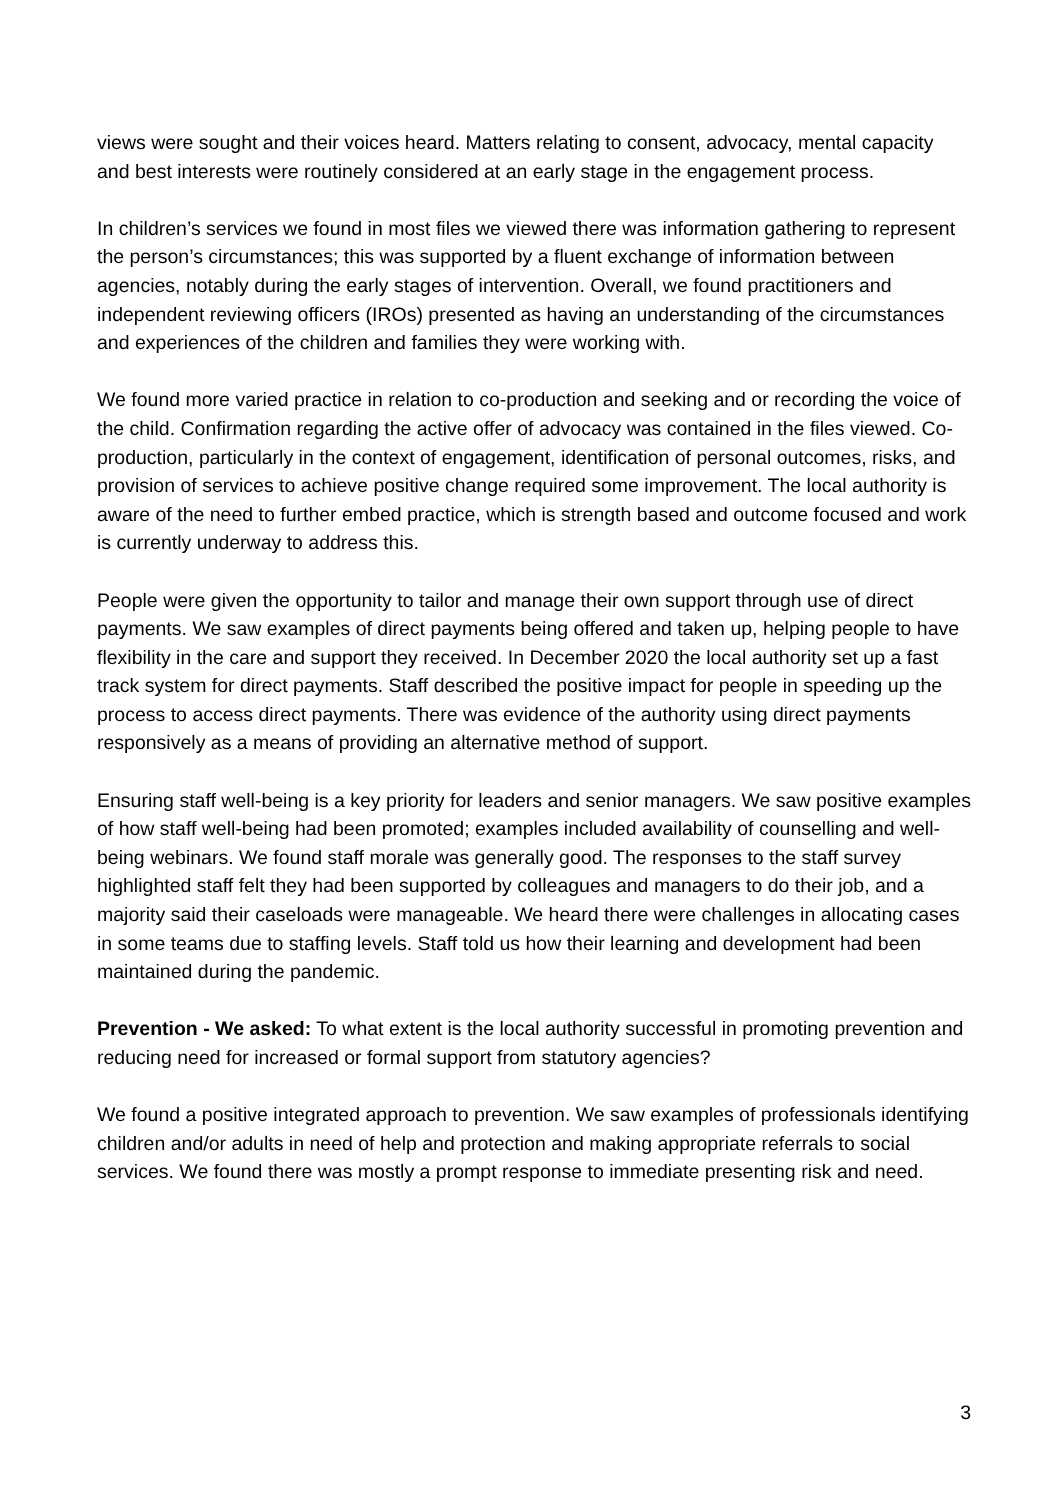views were sought and their voices heard. Matters relating to consent, advocacy, mental capacity and best interests were routinely considered at an early stage in the engagement process.
In children’s services we found in most files we viewed there was information gathering to represent the person’s circumstances; this was supported by a fluent exchange of information between agencies, notably during the early stages of intervention. Overall, we found practitioners and independent reviewing officers (IROs) presented as having an understanding of the circumstances and experiences of the children and families they were working with.
We found more varied practice in relation to co-production and seeking and or recording the voice of the child. Confirmation regarding the active offer of advocacy was contained in the files viewed. Co-production, particularly in the context of engagement, identification of personal outcomes, risks, and provision of services to achieve positive change required some improvement. The local authority is aware of the need to further embed practice, which is strength based and outcome focused and work is currently underway to address this.
People were given the opportunity to tailor and manage their own support through use of direct payments. We saw examples of direct payments being offered and taken up, helping people to have flexibility in the care and support they received. In December 2020 the local authority set up a fast track system for direct payments. Staff described the positive impact for people in speeding up the process to access direct payments. There was evidence of the authority using direct payments responsively as a means of providing an alternative method of support.
Ensuring staff well-being is a key priority for leaders and senior managers. We saw positive examples of how staff well-being had been promoted; examples included availability of counselling and well-being webinars. We found staff morale was generally good. The responses to the staff survey highlighted staff felt they had been supported by colleagues and managers to do their job, and a majority said their caseloads were manageable. We heard there were challenges in allocating cases in some teams due to staffing levels. Staff told us how their learning and development had been maintained during the pandemic.
Prevention - We asked: To what extent is the local authority successful in promoting prevention and reducing need for increased or formal support from statutory agencies?
We found a positive integrated approach to prevention. We saw examples of professionals identifying children and/or adults in need of help and protection and making appropriate referrals to social services. We found there was mostly a prompt response to immediate presenting risk and need.
3